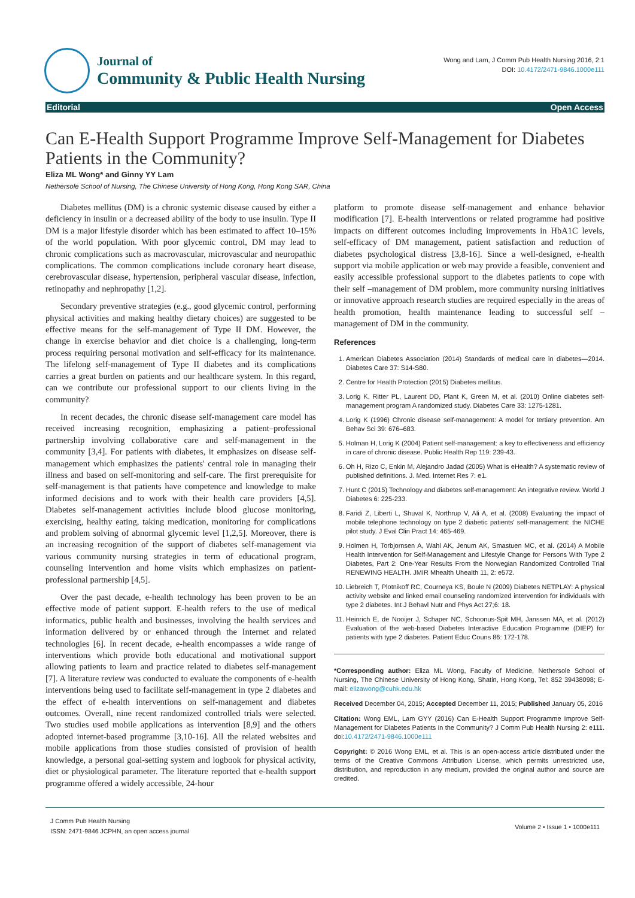Journal of
Community & Public Health Nursing
Wong and Lam, J Comm Pub Health Nursing 2016, 2:1
DOI: 10.4172/2471-9846.1000e111
Editorial Open Access
Can E-Health Support Programme Improve Self-Management for Diabetes Patients in the Community?
Eliza ML Wong* and Ginny YY Lam
Nethersole School of Nursing, The Chinese University of Hong Kong, Hong Kong SAR, China
Diabetes mellitus (DM) is a chronic systemic disease caused by either a deficiency in insulin or a decreased ability of the body to use insulin. Type II DM is a major lifestyle disorder which has been estimated to affect 10–15% of the world population. With poor glycemic control, DM may lead to chronic complications such as macrovascular, microvascular and neuropathic complications. The common complications include coronary heart disease, cerebrovascular disease, hypertension, peripheral vascular disease, infection, retinopathy and nephropathy [1,2].
Secondary preventive strategies (e.g., good glycemic control, performing physical activities and making healthy dietary choices) are suggested to be effective means for the self-management of Type II DM. However, the change in exercise behavior and diet choice is a challenging, long-term process requiring personal motivation and self-efficacy for its maintenance. The lifelong self-management of Type II diabetes and its complications carries a great burden on patients and our healthcare system. In this regard, can we contribute our professional support to our clients living in the community?
In recent decades, the chronic disease self-management care model has received increasing recognition, emphasizing a patient–professional partnership involving collaborative care and self-management in the community [3,4]. For patients with diabetes, it emphasizes on disease self-management which emphasizes the patients' central role in managing their illness and based on self-monitoring and self-care. The first prerequisite for self-management is that patients have competence and knowledge to make informed decisions and to work with their health care providers [4,5]. Diabetes self-management activities include blood glucose monitoring, exercising, healthy eating, taking medication, monitoring for complications and problem solving of abnormal glycemic level [1,2,5]. Moreover, there is an increasing recognition of the support of diabetes self-management via various community nursing strategies in term of educational program, counseling intervention and home visits which emphasizes on patient-professional partnership [4,5].
Over the past decade, e-health technology has been proven to be an effective mode of patient support. E-health refers to the use of medical informatics, public health and businesses, involving the health services and information delivered by or enhanced through the Internet and related technologies [6]. In recent decade, e-health encompasses a wide range of interventions which provide both educational and motivational support allowing patients to learn and practice related to diabetes self-management [7]. A literature review was conducted to evaluate the components of e-health interventions being used to facilitate self-management in type 2 diabetes and the effect of e-health interventions on self-management and diabetes outcomes. Overall, nine recent randomized controlled trials were selected. Two studies used mobile applications as intervention [8,9] and the others adopted internet-based programme [3,10-16]. All the related websites and mobile applications from those studies consisted of provision of health knowledge, a personal goal-setting system and logbook for physical activity, diet or physiological parameter. The literature reported that e-health support programme offered a widely accessible, 24-hour
platform to promote disease self-management and enhance behavior modification [7]. E-health interventions or related programme had positive impacts on different outcomes including improvements in HbA1C levels, self-efficacy of DM management, patient satisfaction and reduction of diabetes psychological distress [3,8-16]. Since a well-designed, e-health support via mobile application or web may provide a feasible, convenient and easily accessible professional support to the diabetes patients to cope with their self –management of DM problem, more community nursing initiatives or innovative approach research studies are required especially in the areas of health promotion, health maintenance leading to successful self –management of DM in the community.
References
1. American Diabetes Association (2014) Standards of medical care in diabetes—2014. Diabetes Care 37: S14-S80.
2. Centre for Health Protection (2015) Diabetes mellitus.
3. Lorig K, Ritter PL, Laurent DD, Plant K, Green M, et al. (2010) Online diabetes self-management program A randomized study. Diabetes Care 33: 1275-1281.
4. Lorig K (1996) Chronic disease self-management: A model for tertiary prevention. Am Behav Sci 39: 676–683.
5. Holman H, Lorig K (2004) Patient self-management: a key to effectiveness and efficiency in care of chronic disease. Public Health Rep 119: 239-43.
6. Oh H, Rizo C, Enkin M, Alejandro Jadad (2005) What is eHealth? A systematic review of published definitions. J. Med. Internet Res 7: e1.
7. Hunt C (2015) Technology and diabetes self-management: An integrative review. World J Diabetes 6: 225-233.
8. Faridi Z, Liberti L, Shuval K, Northrup V, Ali A, et al. (2008) Evaluating the impact of mobile telephone technology on type 2 diabetic patients' self-management: the NICHE pilot study. J Eval Clin Pract 14: 465-469.
9. Holmen H, Torbjornsen A, Wahl AK, Jenum AK, Smastuen MC, et al. (2014) A Mobile Health Intervention for Self-Management and Lifestyle Change for Persons With Type 2 Diabetes, Part 2: One-Year Results From the Norwegian Randomized Controlled Trial RENEWING HEALTH. JMIR Mhealth Uhealth 11, 2: e572.
10. Liebreich T, Plotnikoff RC, Courneya KS, Boule N (2009) Diabetes NETPLAY: A physical activity website and linked email counseling randomized intervention for individuals with type 2 diabetes. Int J Behavl Nutr and Phys Act 27;6: 18.
11. Heinrich E, de Nooijer J, Schaper NC, Schoonus-Spit MH, Janssen MA, et al. (2012) Evaluation of the web-based Diabetes Interactive Education Programme (DIEP) for patients with type 2 diabetes. Patient Educ Couns 86: 172-178.
*Corresponding author: Eliza ML Wong, Faculty of Medicine, Nethersole School of Nursing, The Chinese University of Hong Kong, Shatin, Hong Kong, Tel: 852 39438098; E-mail: elizawong@cuhk.edu.hk
Received December 04, 2015; Accepted December 11, 2015; Published January 05, 2016
Citation: Wong EML, Lam GYY (2016) Can E-Health Support Programme Improve Self-Management for Diabetes Patients in the Community? J Comm Pub Health Nursing 2: e111. doi:10.4172/2471-9846.1000e111
Copyright: © 2016 Wong EML, et al. This is an open-access article distributed under the terms of the Creative Commons Attribution License, which permits unrestricted use, distribution, and reproduction in any medium, provided the original author and source are credited.
J Comm Pub Health Nursing
ISSN: 2471-9846 JCPHN, an open access journal
Volume 2 • Issue 1 • 1000e111